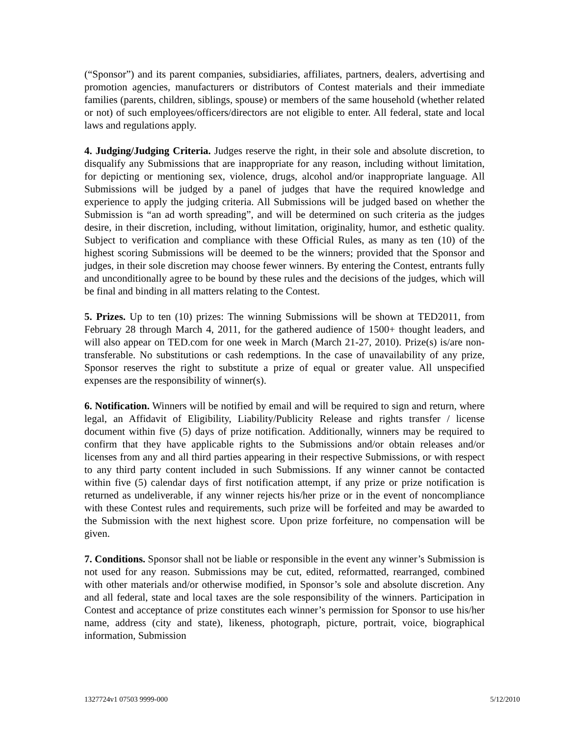(“Sponsor”) and its parent companies, subsidiaries, affiliates, partners, dealers, advertising and promotion agencies, manufacturers or distributors of Contest materials and their immediate families (parents, children, siblings, spouse) or members of the same household (whether related or not) of such employees/officers/directors are not eligible to enter. All federal, state and local laws and regulations apply.
4. Judging/Judging Criteria. Judges reserve the right, in their sole and absolute discretion, to disqualify any Submissions that are inappropriate for any reason, including without limitation, for depicting or mentioning sex, violence, drugs, alcohol and/or inappropriate language. All Submissions will be judged by a panel of judges that have the required knowledge and experience to apply the judging criteria. All Submissions will be judged based on whether the Submission is “an ad worth spreading”, and will be determined on such criteria as the judges desire, in their discretion, including, without limitation, originality, humor, and esthetic quality. Subject to verification and compliance with these Official Rules, as many as ten (10) of the highest scoring Submissions will be deemed to be the winners; provided that the Sponsor and judges, in their sole discretion may choose fewer winners. By entering the Contest, entrants fully and unconditionally agree to be bound by these rules and the decisions of the judges, which will be final and binding in all matters relating to the Contest.
5. Prizes. Up to ten (10) prizes: The winning Submissions will be shown at TED2011, from February 28 through March 4, 2011, for the gathered audience of 1500+ thought leaders, and will also appear on TED.com for one week in March (March 21-27, 2010). Prize(s) is/are non-transferable. No substitutions or cash redemptions. In the case of unavailability of any prize, Sponsor reserves the right to substitute a prize of equal or greater value. All unspecified expenses are the responsibility of winner(s).
6. Notification. Winners will be notified by email and will be required to sign and return, where legal, an Affidavit of Eligibility, Liability/Publicity Release and rights transfer / license document within five (5) days of prize notification. Additionally, winners may be required to confirm that they have applicable rights to the Submissions and/or obtain releases and/or licenses from any and all third parties appearing in their respective Submissions, or with respect to any third party content included in such Submissions. If any winner cannot be contacted within five (5) calendar days of first notification attempt, if any prize or prize notification is returned as undeliverable, if any winner rejects his/her prize or in the event of noncompliance with these Contest rules and requirements, such prize will be forfeited and may be awarded to the Submission with the next highest score. Upon prize forfeiture, no compensation will be given.
7. Conditions. Sponsor shall not be liable or responsible in the event any winner’s Submission is not used for any reason. Submissions may be cut, edited, reformatted, rearranged, combined with other materials and/or otherwise modified, in Sponsor’s sole and absolute discretion. Any and all federal, state and local taxes are the sole responsibility of the winners. Participation in Contest and acceptance of prize constitutes each winner’s permission for Sponsor to use his/her name, address (city and state), likeness, photograph, picture, portrait, voice, biographical information, Submission
1327724v1 07503 9999-000 5/12/2010